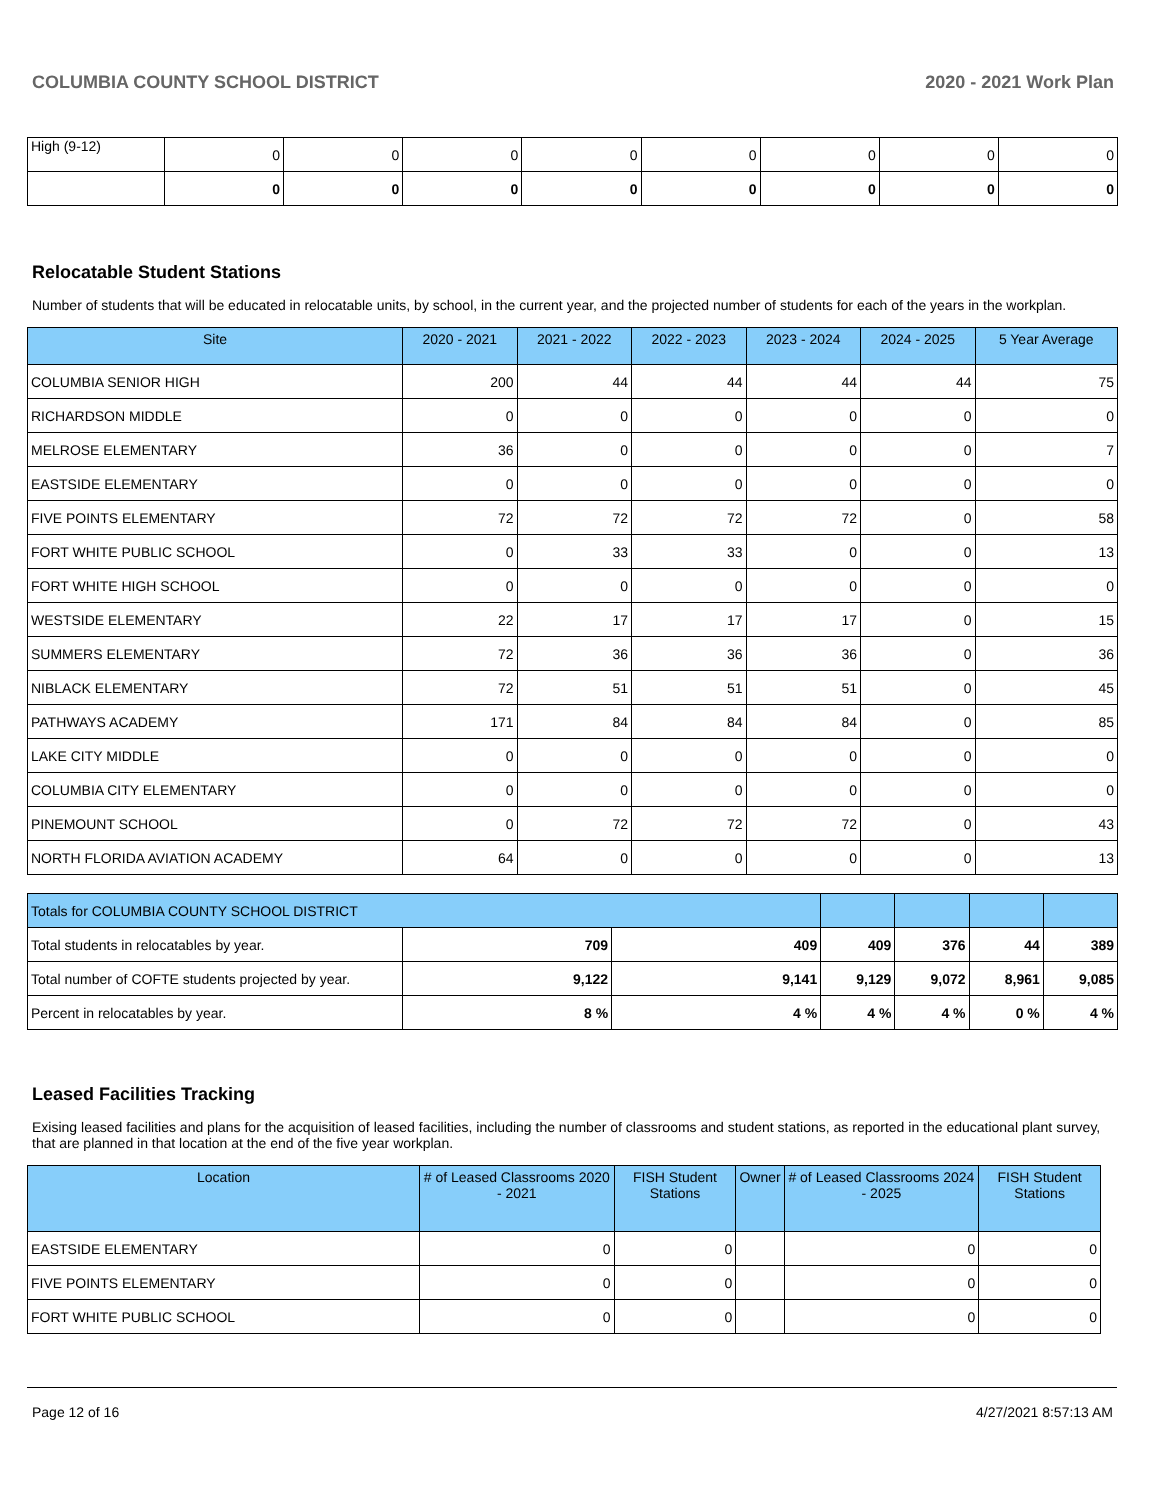COLUMBIA COUNTY SCHOOL DISTRICT 2020 - 2021 Work Plan
| High (9-12) | 0 | 0 | 0 | 0 | 0 | 0 | 0 | 0 |
| | 0 | 0 | 0 | 0 | 0 | 0 | 0 | 0 |
Relocatable Student Stations
Number of students that will be educated in relocatable units, by school, in the current year, and the projected number of students for each of the years in the workplan.
| Site | 2020 - 2021 | 2021 - 2022 | 2022 - 2023 | 2023 - 2024 | 2024 - 2025 | 5 Year Average |
| --- | --- | --- | --- | --- | --- | --- |
| COLUMBIA SENIOR HIGH | 200 | 44 | 44 | 44 | 44 | 75 |
| RICHARDSON MIDDLE | 0 | 0 | 0 | 0 | 0 | 0 |
| MELROSE ELEMENTARY | 36 | 0 | 0 | 0 | 0 | 7 |
| EASTSIDE ELEMENTARY | 0 | 0 | 0 | 0 | 0 | 0 |
| FIVE POINTS ELEMENTARY | 72 | 72 | 72 | 72 | 0 | 58 |
| FORT WHITE PUBLIC SCHOOL | 0 | 33 | 33 | 0 | 0 | 13 |
| FORT WHITE HIGH SCHOOL | 0 | 0 | 0 | 0 | 0 | 0 |
| WESTSIDE ELEMENTARY | 22 | 17 | 17 | 17 | 0 | 15 |
| SUMMERS ELEMENTARY | 72 | 36 | 36 | 36 | 0 | 36 |
| NIBLACK ELEMENTARY | 72 | 51 | 51 | 51 | 0 | 45 |
| PATHWAYS ACADEMY | 171 | 84 | 84 | 84 | 0 | 85 |
| LAKE CITY MIDDLE | 0 | 0 | 0 | 0 | 0 | 0 |
| COLUMBIA CITY ELEMENTARY | 0 | 0 | 0 | 0 | 0 | 0 |
| PINEMOUNT SCHOOL | 0 | 72 | 72 | 72 | 0 | 43 |
| NORTH FLORIDA AVIATION ACADEMY | 64 | 0 | 0 | 0 | 0 | 13 |
| Totals for COLUMBIA COUNTY SCHOOL DISTRICT | | | | | | |
| Total students in relocatables by year. | 709 | 409 | 409 | 376 | 44 | 389 |
| Total number of COFTE students projected by year. | 9,122 | 9,141 | 9,129 | 9,072 | 8,961 | 9,085 |
| Percent in relocatables by year. | 8 % | 4 % | 4 % | 4 % | 0 % | 4 % |
Leased Facilities Tracking
Exising leased facilities and plans for the acquisition of leased facilities, including the number of classrooms and student stations, as reported in the educational plant survey, that are planned in that location at the end of the five year workplan.
| Location | # of Leased Classrooms 2020 - 2021 | FISH Student Stations | Owner | # of Leased Classrooms 2024 - 2025 | FISH Student Stations |
| --- | --- | --- | --- | --- | --- |
| EASTSIDE ELEMENTARY | 0 | 0 | | 0 | 0 |
| FIVE POINTS ELEMENTARY | 0 | 0 | | 0 | 0 |
| FORT WHITE PUBLIC SCHOOL | 0 | 0 | | 0 | 0 |
Page 12 of 16 4/27/2021 8:57:13 AM